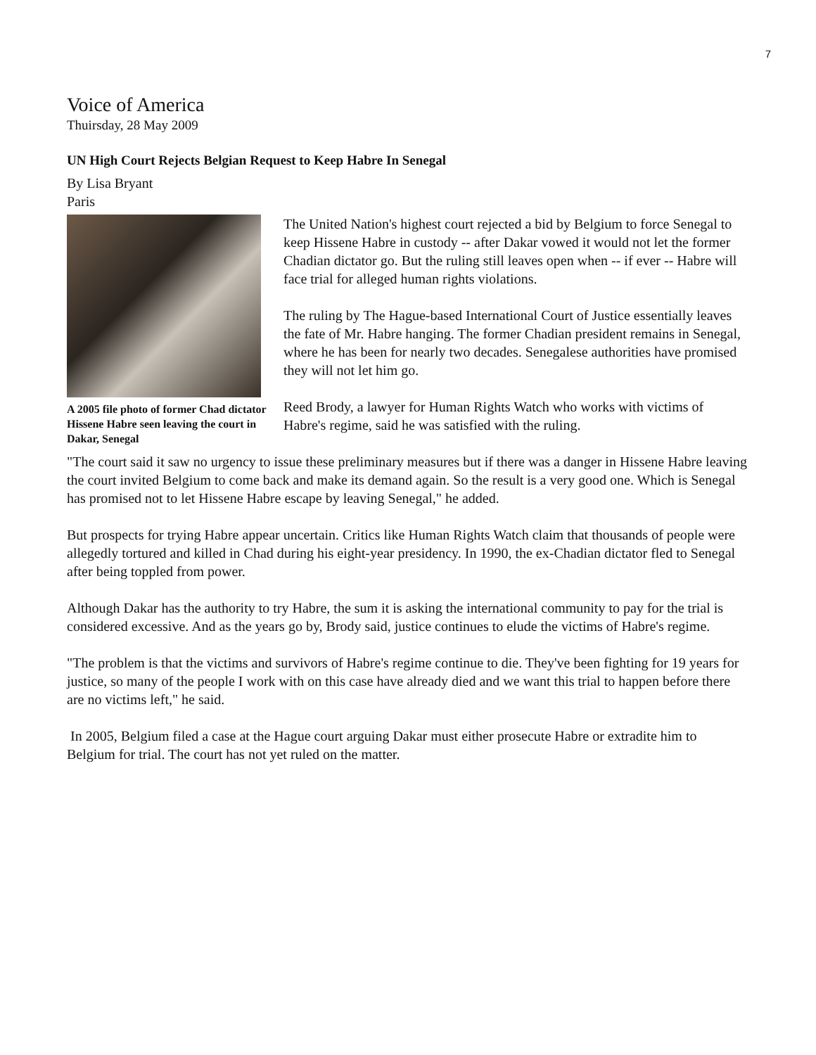7
Voice of America
Thuirsday, 28 May 2009
UN High Court Rejects Belgian Request to Keep Habre In Senegal
By Lisa Bryant
Paris
A 2005 file photo of former Chad dictator Hissene Habre seen leaving the court in Dakar, Senegal
The United Nation's highest court rejected a bid by Belgium to force Senegal to keep Hissene Habre in custody -- after Dakar vowed it would not let the former Chadian dictator go. But the ruling still leaves open when -- if ever -- Habre will face trial for alleged human rights violations.
The ruling by The Hague-based International Court of Justice essentially leaves the fate of Mr. Habre hanging. The former Chadian president remains in Senegal, where he has been for nearly two decades. Senegalese authorities have promised they will not let him go.
Reed Brody, a lawyer for Human Rights Watch who works with victims of Habre's regime, said he was satisfied with the ruling.
"The court said it saw no urgency to issue these preliminary measures but if there was a danger in Hissene Habre leaving the court invited Belgium to come back and make its demand again. So the result is a very good one. Which is Senegal has promised not to let Hissene Habre escape by leaving Senegal," he added.
But prospects for trying Habre appear uncertain. Critics like Human Rights Watch claim that thousands of people were allegedly tortured and killed in Chad during his eight-year presidency. In 1990, the ex-Chadian dictator fled to Senegal after being toppled from power.
Although Dakar has the authority to try Habre, the sum it is asking the international community to pay for the trial is considered excessive. And as the years go by, Brody said, justice continues to elude the victims of Habre's regime.
"The problem is that the victims and survivors of Habre's regime continue to die. They've been fighting for 19 years for justice, so many of the people I work with on this case have already died and we want this trial to happen before there are no victims left," he said.
In 2005, Belgium filed a case at the Hague court arguing Dakar must either prosecute Habre or extradite him to Belgium for trial. The court has not yet ruled on the matter.